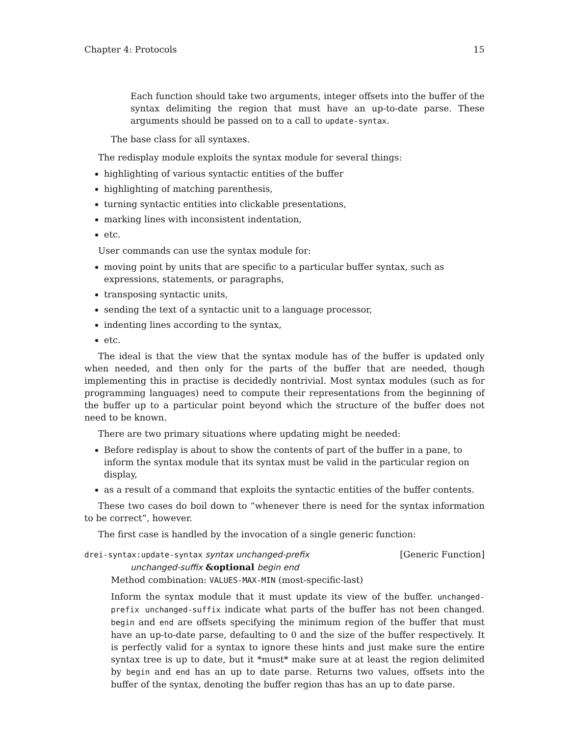Chapter 4: Protocols 15
Each function should take two arguments, integer offsets into the buffer of the syntax delimiting the region that must have an up-to-date parse. These arguments should be passed on to a call to update-syntax.
The base class for all syntaxes.
The redisplay module exploits the syntax module for several things:
highlighting of various syntactic entities of the buffer
highlighting of matching parenthesis,
turning syntactic entities into clickable presentations,
marking lines with inconsistent indentation,
etc.
User commands can use the syntax module for:
moving point by units that are specific to a particular buffer syntax, such as expressions, statements, or paragraphs,
transposing syntactic units,
sending the text of a syntactic unit to a language processor,
indenting lines according to the syntax,
etc.
The ideal is that the view that the syntax module has of the buffer is updated only when needed, and then only for the parts of the buffer that are needed, though implementing this in practise is decidedly nontrivial. Most syntax modules (such as for programming languages) need to compute their representations from the beginning of the buffer up to a particular point beyond which the structure of the buffer does not need to be known.
There are two primary situations where updating might be needed:
Before redisplay is about to show the contents of part of the buffer in a pane, to inform the syntax module that its syntax must be valid in the particular region on display,
as a result of a command that exploits the syntactic entities of the buffer contents.
These two cases do boil down to “whenever there is need for the syntax information to be correct”, however.
The first case is handled by the invocation of a single generic function:
drei-syntax:update-syntax syntax unchanged-prefix [Generic Function]
unchanged-suffix &optional begin end
Method combination: VALUES-MAX-MIN (most-specific-last)
Inform the syntax module that it must update its view of the buffer. unchanged-prefix unchanged-suffix indicate what parts of the buffer has not been changed. begin and end are offsets specifying the minimum region of the buffer that must have an up-to-date parse, defaulting to 0 and the size of the buffer respectively. It is perfectly valid for a syntax to ignore these hints and just make sure the entire syntax tree is up to date, but it *must* make sure at at least the region delimited by begin and end has an up to date parse. Returns two values, offsets into the buffer of the syntax, denoting the buffer region thas has an up to date parse.